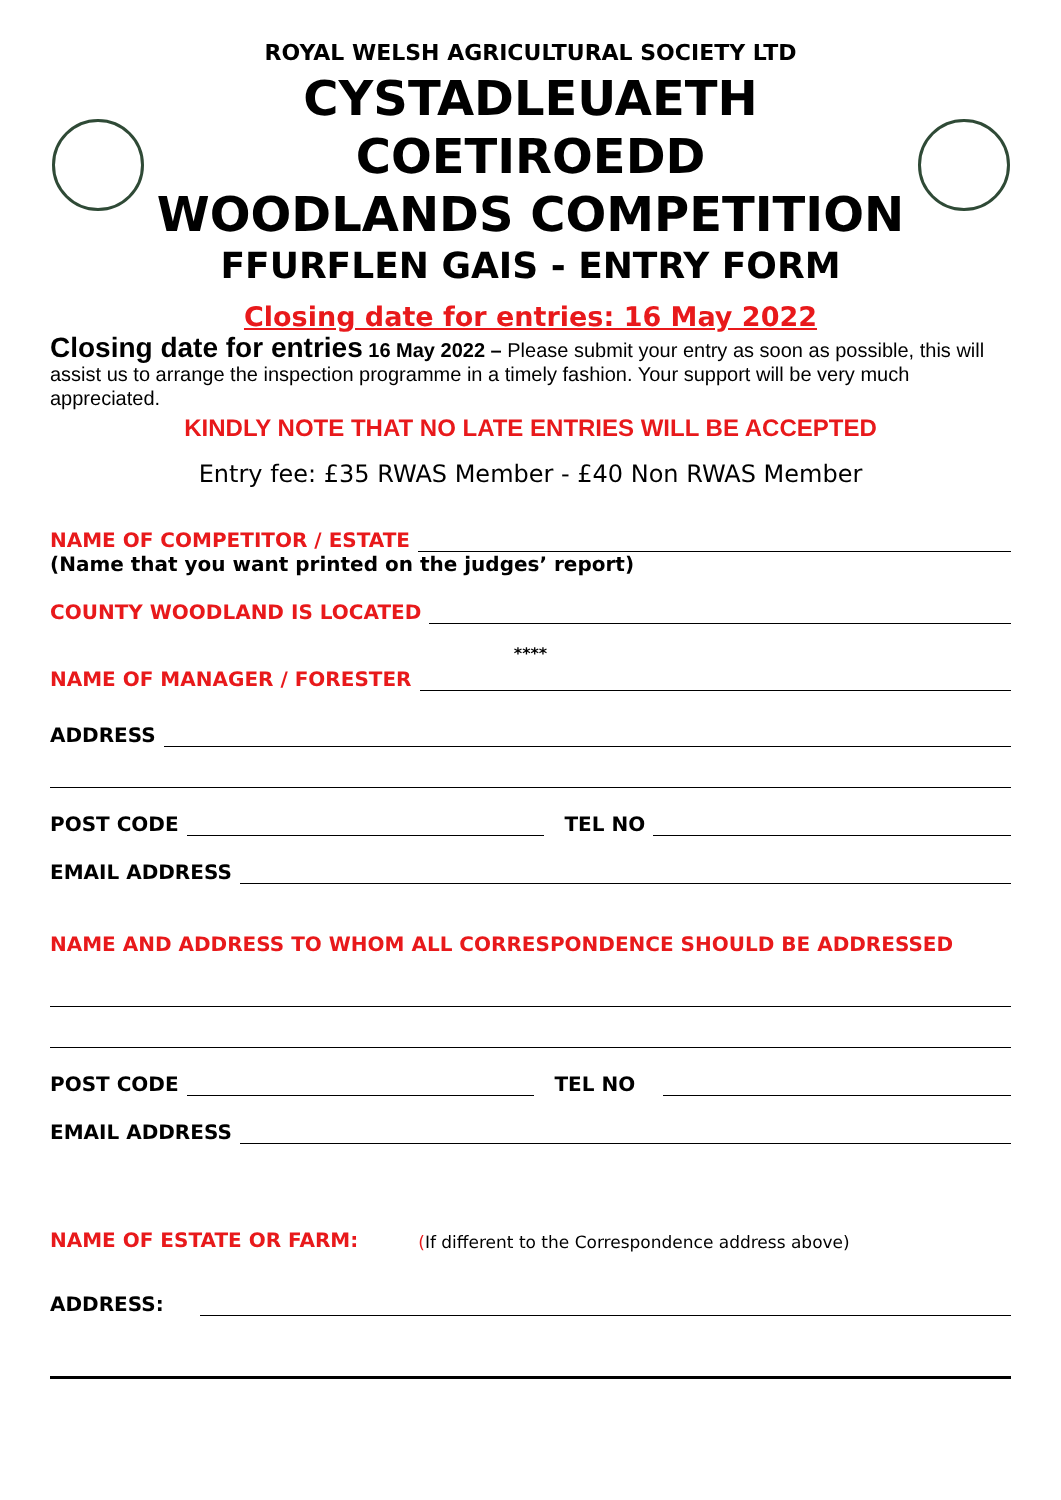ROYAL WELSH AGRICULTURAL SOCIETY LTD
CYSTADLEUAETH COETIROEDD
WOODLANDS COMPETITION
FFURFLEN GAIS - ENTRY FORM
Closing date for entries: 16 May 2022
Closing date for entries 16 May 2022 – Please submit your entry as soon as possible, this will assist us to arrange the inspection programme in a timely fashion. Your support will be very much appreciated.
KINDLY NOTE THAT NO LATE ENTRIES WILL BE ACCEPTED
Entry fee: £35 RWAS Member - £40 Non RWAS Member
NAME OF COMPETITOR / ESTATE
(Name that you want printed on the judges’ report)
COUNTY WOODLAND IS LOCATED
****
NAME OF MANAGER / FORESTER
ADDRESS
POST CODE TEL NO
EMAIL ADDRESS
NAME AND ADDRESS TO WHOM ALL CORRESPONDENCE SHOULD BE ADDRESSED
POST CODE TEL NO
EMAIL ADDRESS
NAME OF ESTATE OR FARM: (If different to the Correspondence address above)
ADDRESS: